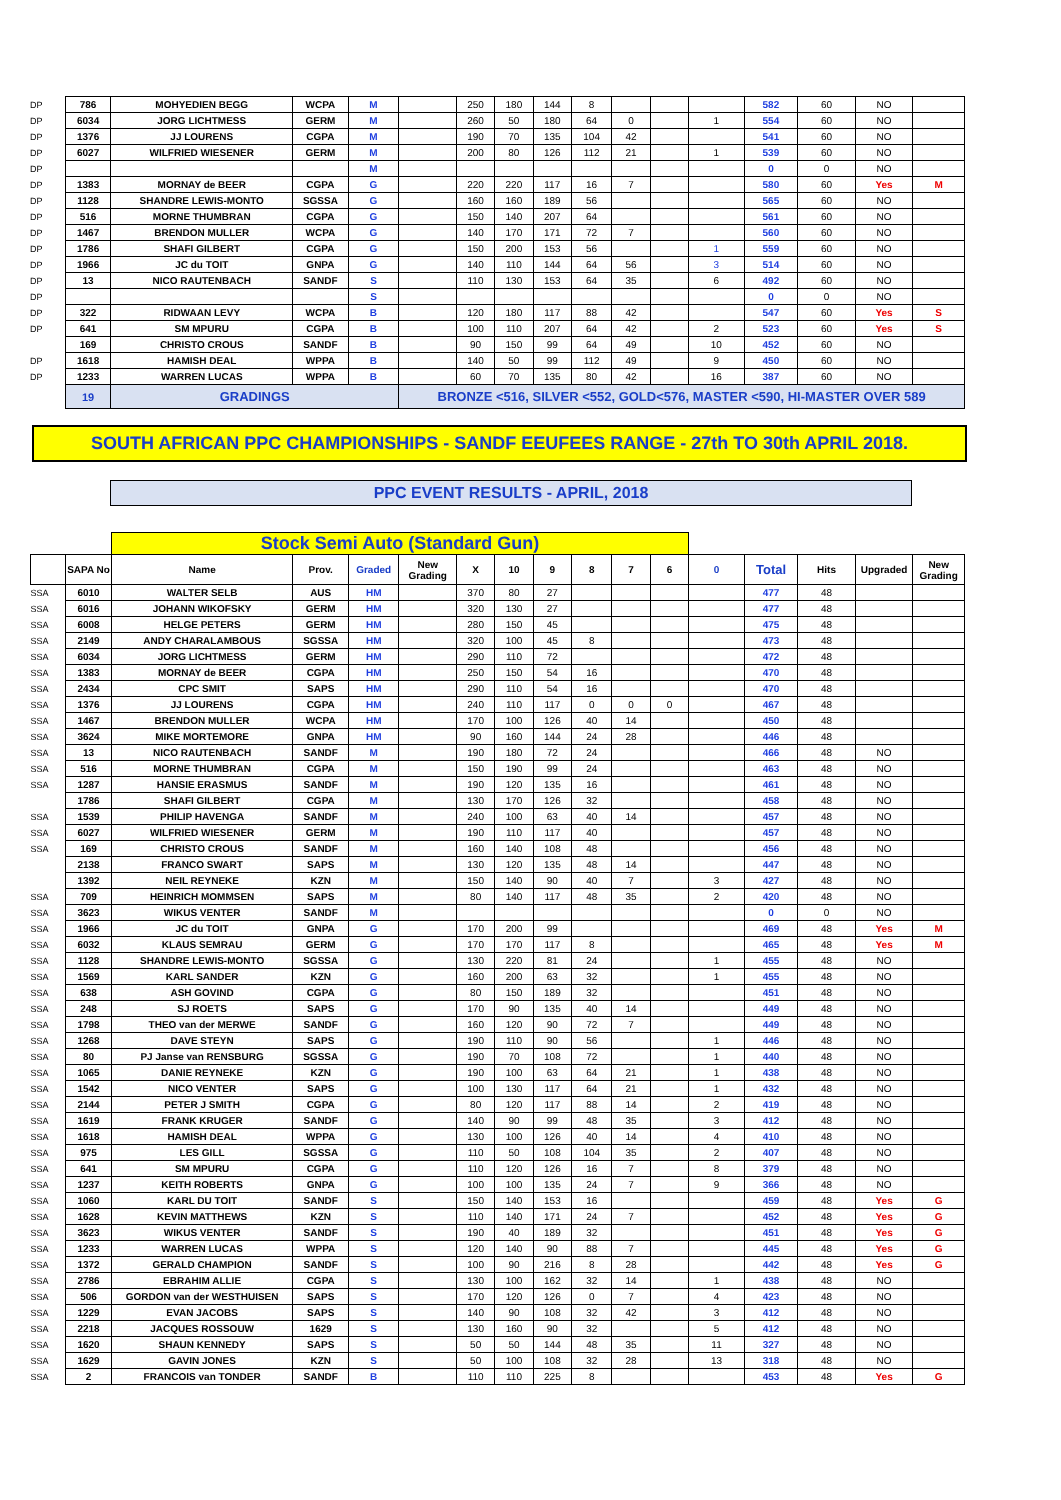| DP | 786 | MOHYEDIEN BEGG | WCPA | M | | 250 | 180 | 144 | 8 | | | | 582 | 60 | NO | |
| DP | 6034 | JORG LICHTMESS | GERM | M | | 260 | 50 | 180 | 64 | 0 | | 1 | 554 | 60 | NO | |
| DP | 1376 | JJ LOURENS | CGPA | M | | 190 | 70 | 135 | 104 | 42 | | | 541 | 60 | NO | |
| DP | 6027 | WILFRIED WIESENER | GERM | M | | 200 | 80 | 126 | 112 | 21 | | 1 | 539 | 60 | NO | |
| DP | | | | M | | | | | | | | | 0 | 0 | NO | |
| DP | 1383 | MORNAY de BEER | CGPA | G | | 220 | 220 | 117 | 16 | 7 | | | 580 | 60 | Yes | M |
| DP | 1128 | SHANDRE LEWIS-MONTO | SGSSA | G | | 160 | 160 | 189 | 56 | | | | 565 | 60 | NO | |
| DP | 516 | MORNE THUMBRAN | CGPA | G | | 150 | 140 | 207 | 64 | | | | 561 | 60 | NO | |
| DP | 1467 | BRENDON MULLER | WCPA | G | | 140 | 170 | 171 | 72 | 7 | | | 560 | 60 | NO | |
| DP | 1786 | SHAFI GILBERT | CGPA | G | | 150 | 200 | 153 | 56 | | | 1 | 559 | 60 | NO | |
| DP | 1966 | JC du TOIT | GNPA | G | | 140 | 110 | 144 | 64 | 56 | | 3 | 514 | 60 | NO | |
| DP | 13 | NICO RAUTENBACH | SANDF | S | | 110 | 130 | 153 | 64 | 35 | | 6 | 492 | 60 | NO | |
| DP | | | | S | | | | | | | | | 0 | 0 | NO | |
| DP | 322 | RIDWAAN LEVY | WCPA | B | | 120 | 180 | 117 | 88 | 42 | | | 547 | 60 | Yes | S |
| DP | 641 | SM MPURU | CGPA | B | | 100 | 110 | 207 | 64 | 42 | | 2 | 523 | 60 | Yes | S |
| | 169 | CHRISTO CROUS | SANDF | B | | 90 | 150 | 99 | 64 | 49 | | 10 | 452 | 60 | NO | |
| DP | 1618 | HAMISH DEAL | WPPA | B | | 140 | 50 | 99 | 112 | 49 | | 9 | 450 | 60 | NO | |
| DP | 1233 | WARREN LUCAS | WPPA | B | | 60 | 70 | 135 | 80 | 42 | | 16 | 387 | 60 | NO | |
| | 19 | GRADINGS | | | BRONZE <516, SILVER <552, GOLD<576, MASTER <590, HI-MASTER OVER 589 | | | | | | | | | | | |
SOUTH AFRICAN PPC CHAMPIONSHIPS - SANDF EEUFEES RANGE - 27th TO 30th APRIL 2018.
PPC EVENT RESULTS - APRIL, 2018
| | | Stock Semi Auto (Standard Gun) | | | | | | | | | | | | | | |
| | SAPA No | Name | Prov. | Graded | New Grading | X | 10 | 9 | 8 | 7 | 6 | 0 | Total | Hits | Upgraded | New Grading |
| SSA | 6010 | WALTER SELB | AUS | HM | | 370 | 80 | 27 | | | | | 477 | 48 | | |
| SSA | 6016 | JOHANN WIKOFSKY | GERM | HM | | 320 | 130 | 27 | | | | | 477 | 48 | | |
| SSA | 6008 | HELGE PETERS | GERM | HM | | 280 | 150 | 45 | | | | | 475 | 48 | | |
| SSA | 2149 | ANDY CHARALAMBOUS | SGSSA | HM | | 320 | 100 | 45 | 8 | | | | 473 | 48 | | |
| SSA | 6034 | JORG LICHTMESS | GERM | HM | | 290 | 110 | 72 | | | | | 472 | 48 | | |
| SSA | 1383 | MORNAY de BEER | CGPA | HM | | 250 | 150 | 54 | 16 | | | | 470 | 48 | | |
| SSA | 2434 | CPC SMIT | SAPS | HM | | 290 | 110 | 54 | 16 | | | | 470 | 48 | | |
| SSA | 1376 | JJ LOURENS | CGPA | HM | | 240 | 110 | 117 | 0 | 0 | 0 | | 467 | 48 | | |
| SSA | 1467 | BRENDON MULLER | WCPA | HM | | 170 | 100 | 126 | 40 | 14 | | | 450 | 48 | | |
| SSA | 3624 | MIKE MORTEMORE | GNPA | HM | | 90 | 160 | 144 | 24 | 28 | | | 446 | 48 | | |
| SSA | 13 | NICO RAUTENBACH | SANDF | M | | 190 | 180 | 72 | 24 | | | | 466 | 48 | NO | |
| SSA | 516 | MORNE THUMBRAN | CGPA | M | | 150 | 190 | 99 | 24 | | | | 463 | 48 | NO | |
| SSA | 1287 | HANSIE ERASMUS | SANDF | M | | 190 | 120 | 135 | 16 | | | | 461 | 48 | NO | |
| | 1786 | SHAFI GILBERT | CGPA | M | | 130 | 170 | 126 | 32 | | | | 458 | 48 | NO | |
| SSA | 1539 | PHILIP HAVENGA | SANDF | M | | 240 | 100 | 63 | 40 | 14 | | | 457 | 48 | NO | |
| SSA | 6027 | WILFRIED WIESENER | GERM | M | | 190 | 110 | 117 | 40 | | | | 457 | 48 | NO | |
| SSA | 169 | CHRISTO CROUS | SANDF | M | | 160 | 140 | 108 | 48 | | | | 456 | 48 | NO | |
| | 2138 | FRANCO SWART | SAPS | M | | 130 | 120 | 135 | 48 | 14 | | | 447 | 48 | NO | |
| | 1392 | NEIL REYNEKE | KZN | M | | 150 | 140 | 90 | 40 | 7 | | 3 | 427 | 48 | NO | |
| SSA | 709 | HEINRICH MOMMSEN | SAPS | M | | 80 | 140 | 117 | 48 | 35 | | 2 | 420 | 48 | NO | |
| SSA | 3623 | WIKUS VENTER | SANDF | M | | | | | | | | | 0 | 0 | NO | |
| SSA | 1966 | JC du TOIT | GNPA | G | | 170 | 200 | 99 | | | | | 469 | 48 | Yes | M |
| SSA | 6032 | KLAUS SEMRAU | GERM | G | | 170 | 170 | 117 | 8 | | | | 465 | 48 | Yes | M |
| SSA | 1128 | SHANDRE LEWIS-MONTO | SGSSA | G | | 130 | 220 | 81 | 24 | | | 1 | 455 | 48 | NO | |
| SSA | 1569 | KARL SANDER | KZN | G | | 160 | 200 | 63 | 32 | | | 1 | 455 | 48 | NO | |
| SSA | 638 | ASH GOVIND | CGPA | G | | 80 | 150 | 189 | 32 | | | | 451 | 48 | NO | |
| SSA | 248 | SJ ROETS | SAPS | G | | 170 | 90 | 135 | 40 | 14 | | | 449 | 48 | NO | |
| SSA | 1798 | THEO van der MERWE | SANDF | G | | 160 | 120 | 90 | 72 | 7 | | | 449 | 48 | NO | |
| SSA | 1268 | DAVE STEYN | SAPS | G | | 190 | 110 | 90 | 56 | | | 1 | 446 | 48 | NO | |
| SSA | 80 | PJ Janse van RENSBURG | SGSSA | G | | 190 | 70 | 108 | 72 | | | 1 | 440 | 48 | NO | |
| SSA | 1065 | DANIE REYNEKE | KZN | G | | 190 | 100 | 63 | 64 | 21 | | 1 | 438 | 48 | NO | |
| SSA | 1542 | NICO VENTER | SAPS | G | | 100 | 130 | 117 | 64 | 21 | | 1 | 432 | 48 | NO | |
| SSA | 2144 | PETER J SMITH | CGPA | G | | 80 | 120 | 117 | 88 | 14 | | 2 | 419 | 48 | NO | |
| SSA | 1619 | FRANK KRUGER | SANDF | G | | 140 | 90 | 99 | 48 | 35 | | 3 | 412 | 48 | NO | |
| SSA | 1618 | HAMISH DEAL | WPPA | G | | 130 | 100 | 126 | 40 | 14 | | 4 | 410 | 48 | NO | |
| SSA | 975 | LES GILL | SGSSA | G | | 110 | 50 | 108 | 104 | 35 | | 2 | 407 | 48 | NO | |
| SSA | 641 | SM MPURU | CGPA | G | | 110 | 120 | 126 | 16 | 7 | | 8 | 379 | 48 | NO | |
| SSA | 1237 | KEITH ROBERTS | GNPA | G | | 100 | 100 | 135 | 24 | 7 | | 9 | 366 | 48 | NO | |
| SSA | 1060 | KARL DU TOIT | SANDF | S | | 150 | 140 | 153 | 16 | | | | 459 | 48 | Yes | G |
| SSA | 1628 | KEVIN MATTHEWS | KZN | S | | 110 | 140 | 171 | 24 | 7 | | | 452 | 48 | Yes | G |
| SSA | 3623 | WIKUS VENTER | SANDF | S | | 190 | 40 | 189 | 32 | | | | 451 | 48 | Yes | G |
| SSA | 1233 | WARREN LUCAS | WPPA | S | | 120 | 140 | 90 | 88 | 7 | | | 445 | 48 | Yes | G |
| SSA | 1372 | GERALD CHAMPION | SANDF | S | | 100 | 90 | 216 | 8 | 28 | | | 442 | 48 | Yes | G |
| SSA | 2786 | EBRAHIM ALLIE | CGPA | S | | 130 | 100 | 162 | 32 | 14 | | 1 | 438 | 48 | NO | |
| SSA | 506 | GORDON van der WESTHUISEN | SAPS | S | | 170 | 120 | 126 | 0 | 7 | | 4 | 423 | 48 | NO | |
| SSA | 1229 | EVAN JACOBS | SAPS | S | | 140 | 90 | 108 | 32 | 42 | | 3 | 412 | 48 | NO | |
| SSA | 2218 | JACQUES ROSSOUW | 1629 | S | | 130 | 160 | 90 | 32 | | | 5 | 412 | 48 | NO | |
| SSA | 1620 | SHAUN KENNEDY | SAPS | S | | 50 | 50 | 144 | 48 | 35 | | 11 | 327 | 48 | NO | |
| SSA | 1629 | GAVIN JONES | KZN | S | | 50 | 100 | 108 | 32 | 28 | | 13 | 318 | 48 | NO | |
| SSA | 2 | FRANCOIS van TONDER | SANDF | B | | 110 | 110 | 225 | 8 | | | | 453 | 48 | Yes | G |